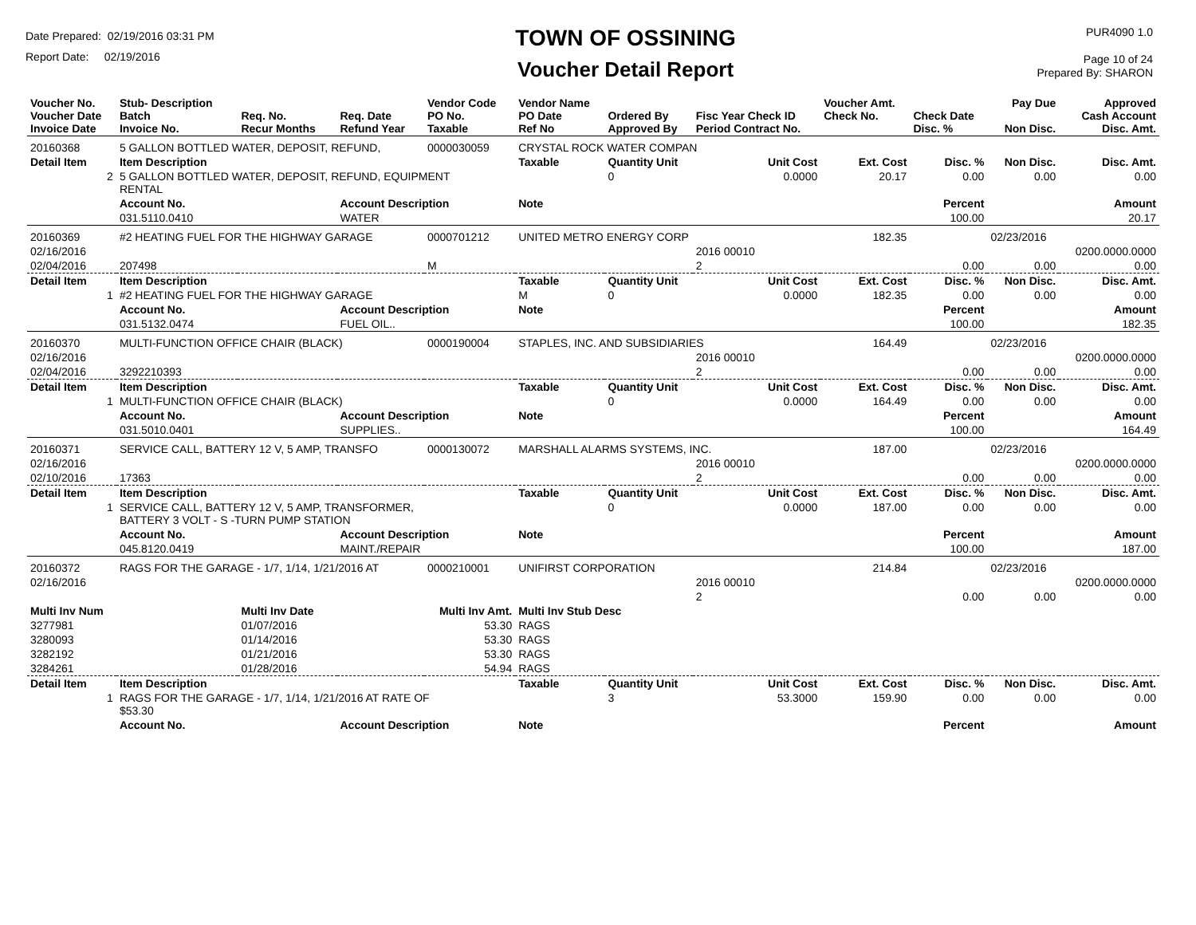Date Prepared: 02/19/2016 03:31 PM
Report Date: 02/19/2016
TOWN OF OSSINING
Voucher Detail Report
PUR4090 1.0
Page 10 of 24
Prepared By: SHARON
| Voucher No. Voucher Date Invoice Date | Stub- Description Batch Invoice No. | Req. No. Recur Months | Req. Date Refund Year | Vendor Code PO No. Taxable | Vendor Name PO Date Ref No | Ordered By Approved By | Fisc Year Check ID Period Contract No. | Voucher Amt. Check No. | Check Date Disc. % | Pay Due Non Disc. | Approved Cash Account Disc. Amt. |
| 20160368 | 5 GALLON BOTTLED WATER, DEPOSIT, REFUND, | | | 0000030059 | CRYSTAL ROCK WATER COMPAN | | | | | | |
| Detail Item | Item Description | | | | Taxable | Quantity Unit | Unit Cost | Ext. Cost | Disc. % | Non Disc. | Disc. Amt. |
| 2 | 5 GALLON BOTTLED WATER, DEPOSIT, REFUND, EQUIPMENT RENTAL | | | | | 0 | 0.0000 | 20.17 | 0.00 | 0.00 | 0.00 |
| | Account No. | | Account Description | | Note | | | | Percent | | Amount |
| | 031.5110.0410 | | WATER | | | | | | 100.00 | | 20.17 |
| 20160369 | #2 HEATING FUEL FOR THE HIGHWAY GARAGE | | | 0000701212 | UNITED METRO ENERGY CORP | | | 182.35 | | 02/23/2016 | |
| 02/16/2016 | | | | | | | 2016 00010 | | | | 0200.0000.0000 |
| 02/04/2016 | 207498 | | | M | | | 2 | | 0.00 | 0.00 | 0.00 |
| Detail Item | Item Description | | | | Taxable | Quantity Unit | Unit Cost | Ext. Cost | Disc. % | Non Disc. | Disc. Amt. |
| 1 | #2 HEATING FUEL FOR THE HIGHWAY GARAGE | | | | M | 0 | 0.0000 | 182.35 | 0.00 | 0.00 | 0.00 |
| | Account No. | | Account Description | | Note | | | | Percent | | Amount |
| | 031.5132.0474 | | FUEL OIL.. | | | | | | 100.00 | | 182.35 |
| 20160370 | MULTI-FUNCTION OFFICE CHAIR (BLACK) | | | 0000190004 | STAPLES, INC. AND SUBSIDIARIES | | | 164.49 | | 02/23/2016 | |
| 02/16/2016 | | | | | | | 2016 00010 | | | | 0200.0000.0000 |
| 02/04/2016 | 3292210393 | | | | | | 2 | | 0.00 | 0.00 | 0.00 |
| Detail Item | Item Description | | | | Taxable | Quantity Unit | Unit Cost | Ext. Cost | Disc. % | Non Disc. | Disc. Amt. |
| 1 | MULTI-FUNCTION OFFICE CHAIR (BLACK) | | | | | 0 | 0.0000 | 164.49 | 0.00 | 0.00 | 0.00 |
| | Account No. | | Account Description | | Note | | | | Percent | | Amount |
| | 031.5010.0401 | | SUPPLIES.. | | | | | | 100.00 | | 164.49 |
| 20160371 | SERVICE CALL, BATTERY 12 V, 5 AMP, TRANSFO | | | 0000130072 | MARSHALL ALARMS SYSTEMS, INC. | | | 187.00 | | 02/23/2016 | |
| 02/16/2016 | | | | | | | 2016 00010 | | | | 0200.0000.0000 |
| 02/10/2016 | 17363 | | | | | | 2 | | 0.00 | 0.00 | 0.00 |
| Detail Item | Item Description | | | | Taxable | Quantity Unit | Unit Cost | Ext. Cost | Disc. % | Non Disc. | Disc. Amt. |
| 1 | SERVICE CALL, BATTERY 12 V, 5 AMP, TRANSFORMER, BATTERY 3 VOLT - S -TURN PUMP STATION | | | | | 0 | 0.0000 | 187.00 | 0.00 | 0.00 | 0.00 |
| | Account No. | | Account Description | | Note | | | | Percent | | Amount |
| | 045.8120.0419 | | MAINT./REPAIR | | | | | | 100.00 | | 187.00 |
| 20160372 | RAGS FOR THE GARAGE - 1/7, 1/14, 1/21/2016 AT | | | 0000210001 | UNIFIRST CORPORATION | | | 214.84 | | 02/23/2016 | |
| 02/16/2016 | | | | | | | 2016 00010 | | | | 0200.0000.0000 |
| | | | | | | | 2 | | 0.00 | 0.00 | 0.00 |
| Multi Inv Num | | Multi Inv Date | | Multi Inv Amt. | Multi Inv Stub Desc | | | | | | |
| 3277981 | | 01/07/2016 | | 53.30 | RAGS | | | | | | |
| 3280093 | | 01/14/2016 | | 53.30 | RAGS | | | | | | |
| 3282192 | | 01/21/2016 | | 53.30 | RAGS | | | | | | |
| 3284261 | | 01/28/2016 | | 54.94 | RAGS | | | | | | |
| Detail Item | Item Description | | | | Taxable | Quantity Unit | Unit Cost | Ext. Cost | Disc. % | Non Disc. | Disc. Amt. |
| 1 | RAGS FOR THE GARAGE - 1/7, 1/14, 1/21/2016 AT RATE OF $53.30 | | | | | 3 | 53.3000 | 159.90 | 0.00 | 0.00 | 0.00 |
| | Account No. | | Account Description | | Note | | | | Percent | | Amount |